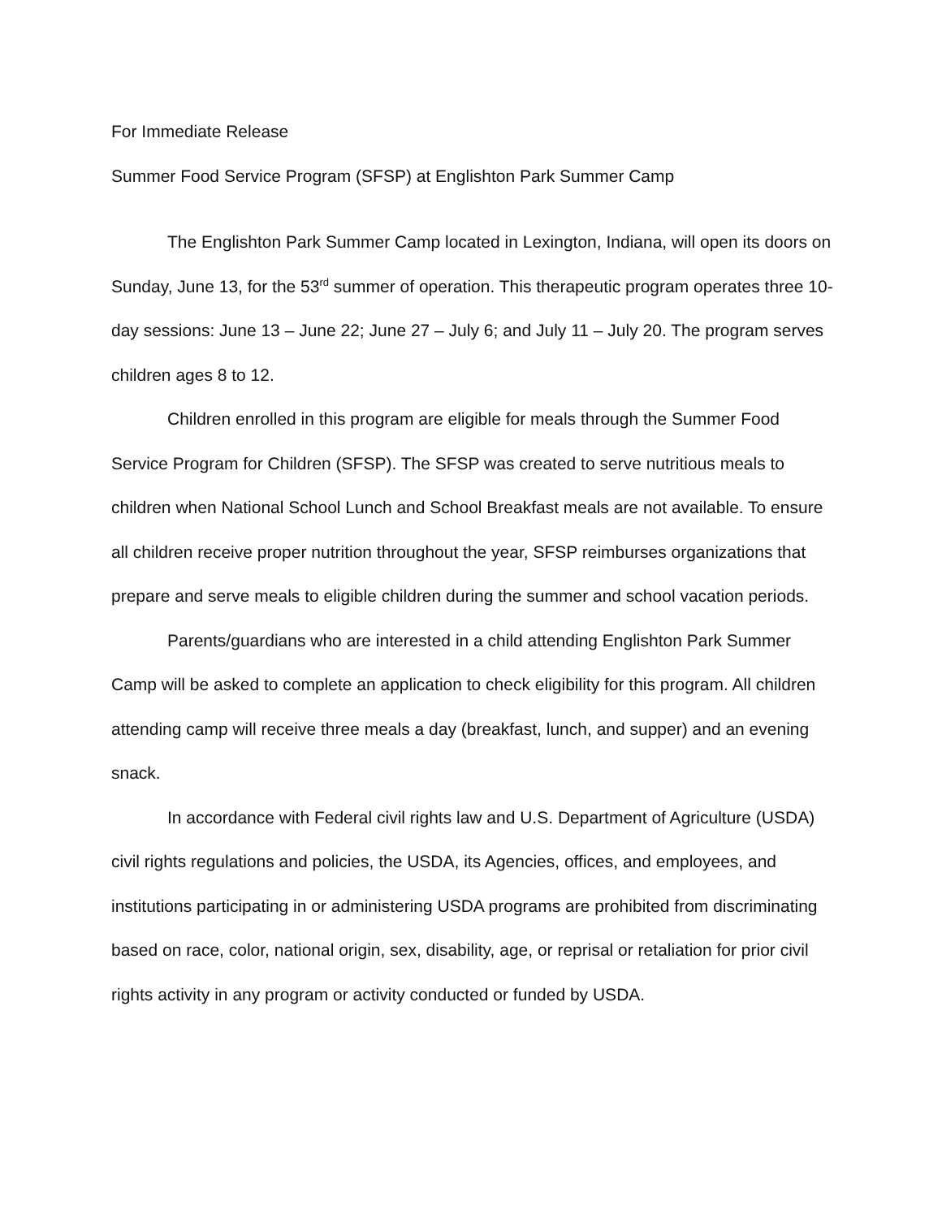For Immediate Release
Summer Food Service Program (SFSP) at Englishton Park Summer Camp
The Englishton Park Summer Camp located in Lexington, Indiana, will open its doors on Sunday, June 13, for the 53<sup>rd</sup> summer of operation. This therapeutic program operates three 10-day sessions: June 13 – June 22; June 27 – July 6; and July 11 – July 20. The program serves children ages 8 to 12.
Children enrolled in this program are eligible for meals through the Summer Food Service Program for Children (SFSP). The SFSP was created to serve nutritious meals to children when National School Lunch and School Breakfast meals are not available. To ensure all children receive proper nutrition throughout the year, SFSP reimburses organizations that prepare and serve meals to eligible children during the summer and school vacation periods.
Parents/guardians who are interested in a child attending Englishton Park Summer Camp will be asked to complete an application to check eligibility for this program. All children attending camp will receive three meals a day (breakfast, lunch, and supper) and an evening snack.
In accordance with Federal civil rights law and U.S. Department of Agriculture (USDA) civil rights regulations and policies, the USDA, its Agencies, offices, and employees, and institutions participating in or administering USDA programs are prohibited from discriminating based on race, color, national origin, sex, disability, age, or reprisal or retaliation for prior civil rights activity in any program or activity conducted or funded by USDA.